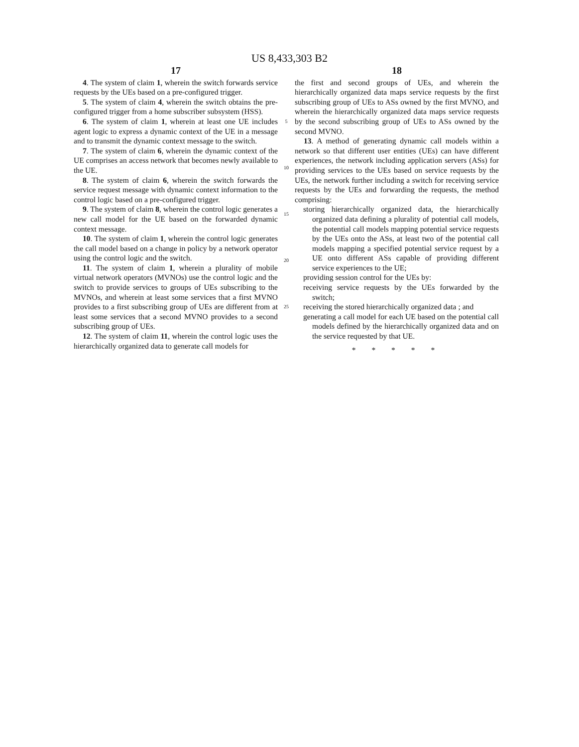US 8,433,303 B2
17
4. The system of claim 1, wherein the switch forwards service requests by the UEs based on a pre-configured trigger.
5. The system of claim 4, wherein the switch obtains the pre-configured trigger from a home subscriber subsystem (HSS).
6. The system of claim 1, wherein at least one UE includes agent logic to express a dynamic context of the UE in a message and to transmit the dynamic context message to the switch.
7. The system of claim 6, wherein the dynamic context of the UE comprises an access network that becomes newly available to the UE.
8. The system of claim 6, wherein the switch forwards the service request message with dynamic context information to the control logic based on a pre-configured trigger.
9. The system of claim 8, wherein the control logic generates a new call model for the UE based on the forwarded dynamic context message.
10. The system of claim 1, wherein the control logic generates the call model based on a change in policy by a network operator using the control logic and the switch.
11. The system of claim 1, wherein a plurality of mobile virtual network operators (MVNOs) use the control logic and the switch to provide services to groups of UEs subscribing to the MVNOs, and wherein at least some services that a first MVNO provides to a first subscribing group of UEs are different from at least some services that a second MVNO provides to a second subscribing group of UEs.
12. The system of claim 11, wherein the control logic uses the hierarchically organized data to generate call models for
5
10
15
20
25
18
the first and second groups of UEs, and wherein the hierarchically organized data maps service requests by the first subscribing group of UEs to ASs owned by the first MVNO, and wherein the hierarchically organized data maps service requests by the second subscribing group of UEs to ASs owned by the second MVNO.
13. A method of generating dynamic call models within a network so that different user entities (UEs) can have different experiences, the network including application servers (ASs) for providing services to the UEs based on service requests by the UEs, the network further including a switch for receiving service requests by the UEs and forwarding the requests, the method comprising:
storing hierarchically organized data, the hierarchically organized data defining a plurality of potential call models, the potential call models mapping potential service requests by the UEs onto the ASs, at least two of the potential call models mapping a specified potential service request by a UE onto different ASs capable of providing different service experiences to the UE;
providing session control for the UEs by:
receiving service requests by the UEs forwarded by the switch;
receiving the stored hierarchically organized data ; and
generating a call model for each UE based on the potential call models defined by the hierarchically organized data and on the service requested by that UE.
* * * * *